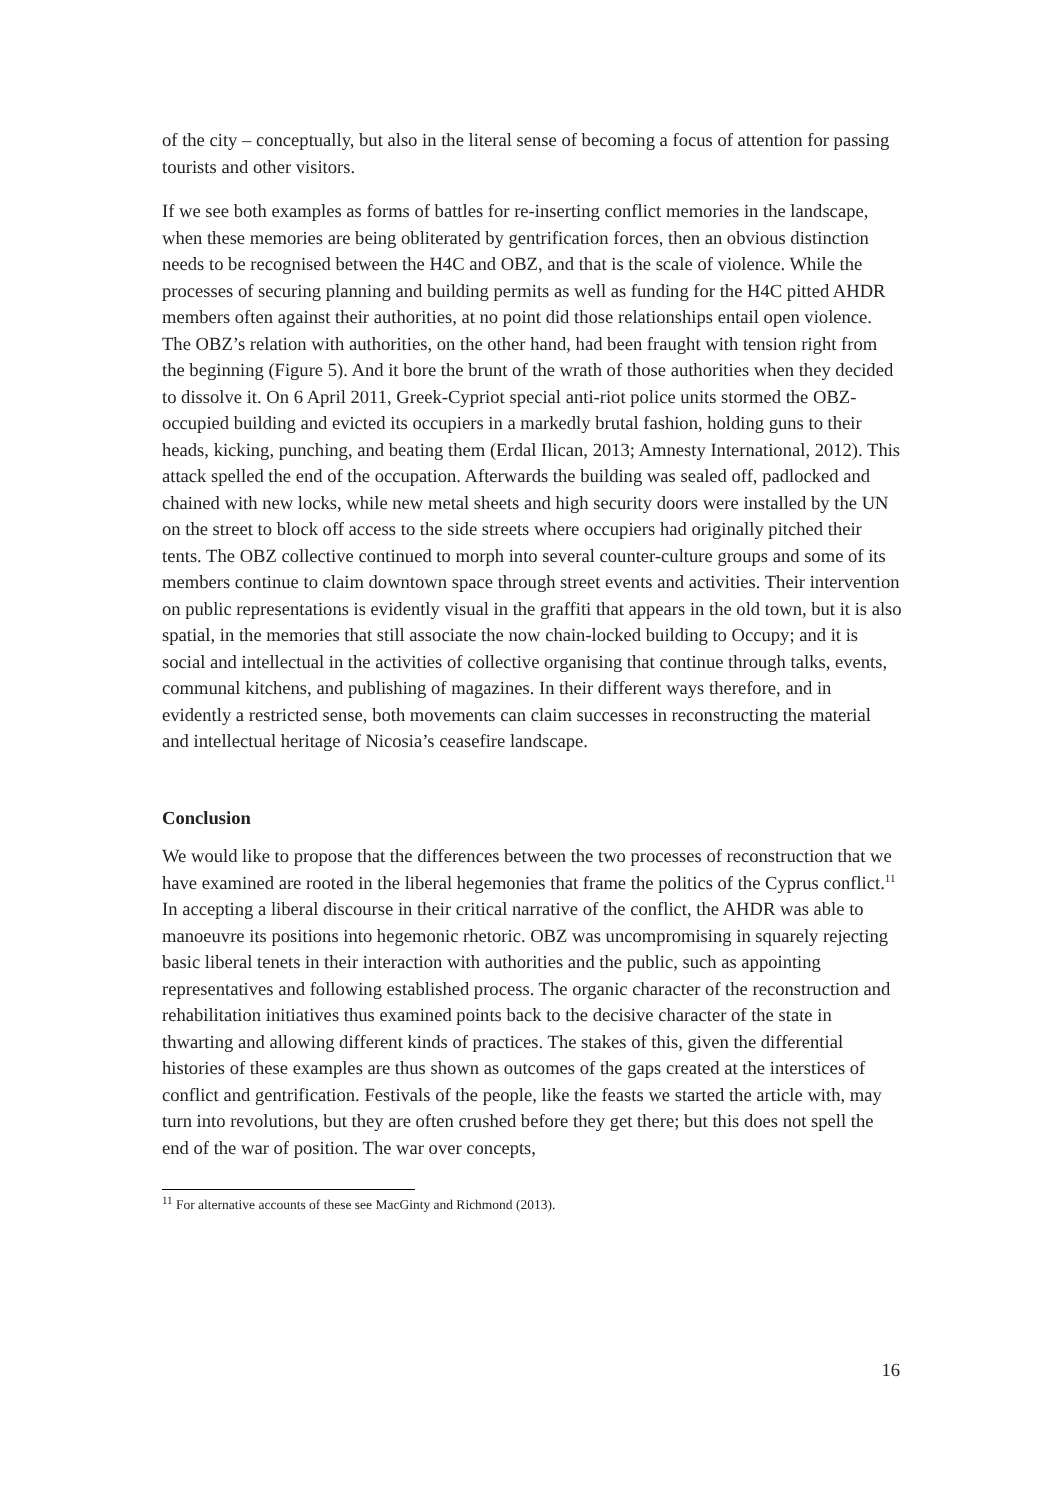of the city – conceptually, but also in the literal sense of becoming a focus of attention for passing tourists and other visitors.
If we see both examples as forms of battles for re-inserting conflict memories in the landscape, when these memories are being obliterated by gentrification forces, then an obvious distinction needs to be recognised between the H4C and OBZ, and that is the scale of violence. While the processes of securing planning and building permits as well as funding for the H4C pitted AHDR members often against their authorities, at no point did those relationships entail open violence. The OBZ’s relation with authorities, on the other hand, had been fraught with tension right from the beginning (Figure 5). And it bore the brunt of the wrath of those authorities when they decided to dissolve it. On 6 April 2011, Greek-Cypriot special anti-riot police units stormed the OBZ-occupied building and evicted its occupiers in a markedly brutal fashion, holding guns to their heads, kicking, punching, and beating them (Erdal Ilican, 2013; Amnesty International, 2012). This attack spelled the end of the occupation. Afterwards the building was sealed off, padlocked and chained with new locks, while new metal sheets and high security doors were installed by the UN on the street to block off access to the side streets where occupiers had originally pitched their tents. The OBZ collective continued to morph into several counter-culture groups and some of its members continue to claim downtown space through street events and activities. Their intervention on public representations is evidently visual in the graffiti that appears in the old town, but it is also spatial, in the memories that still associate the now chain-locked building to Occupy; and it is social and intellectual in the activities of collective organising that continue through talks, events, communal kitchens, and publishing of magazines. In their different ways therefore, and in evidently a restricted sense, both movements can claim successes in reconstructing the material and intellectual heritage of Nicosia’s ceasefire landscape.
Conclusion
We would like to propose that the differences between the two processes of reconstruction that we have examined are rooted in the liberal hegemonies that frame the politics of the Cyprus conflict.<sup>11</sup> In accepting a liberal discourse in their critical narrative of the conflict, the AHDR was able to manoeuvre its positions into hegemonic rhetoric. OBZ was uncompromising in squarely rejecting basic liberal tenets in their interaction with authorities and the public, such as appointing representatives and following established process. The organic character of the reconstruction and rehabilitation initiatives thus examined points back to the decisive character of the state in thwarting and allowing different kinds of practices. The stakes of this, given the differential histories of these examples are thus shown as outcomes of the gaps created at the interstices of conflict and gentrification. Festivals of the people, like the feasts we started the article with, may turn into revolutions, but they are often crushed before they get there; but this does not spell the end of the war of position. The war over concepts,
<sup>11</sup> For alternative accounts of these see MacGinty and Richmond (2013).
16